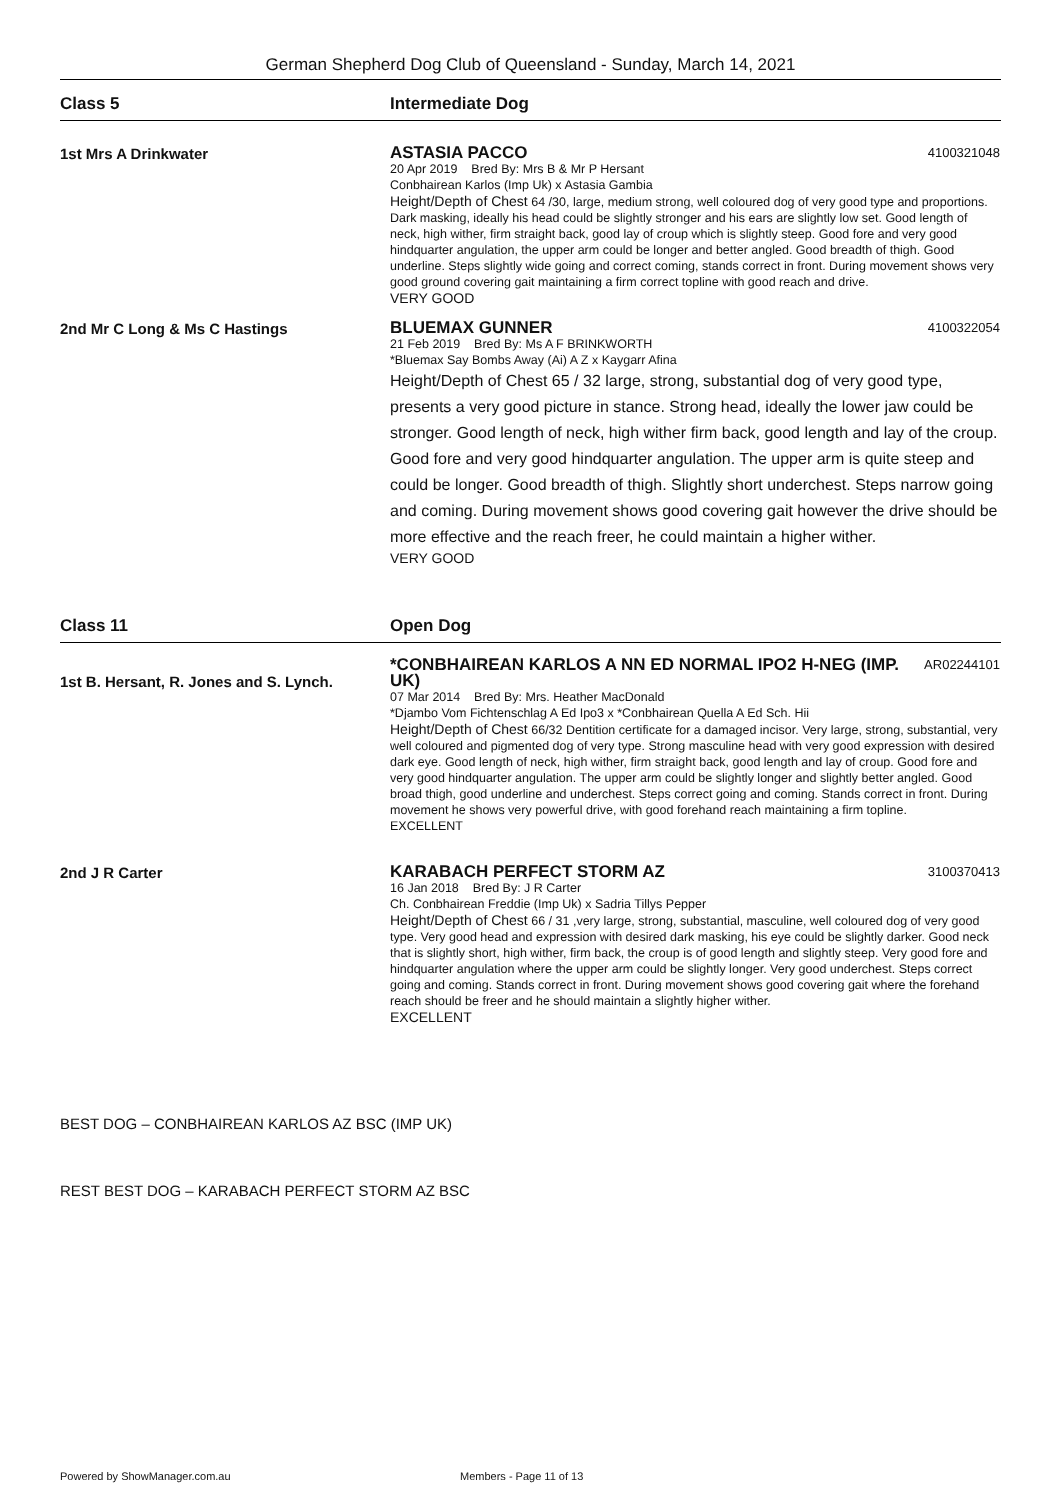German Shepherd Dog Club of Queensland - Sunday, March 14, 2021
Class 5 Intermediate Dog
1st Mrs A Drinkwater
ASTASIA PACCO 4100321048
20 Apr 2019 Bred By: Mrs B & Mr P Hersant
Conbhairean Karlos (Imp Uk) x Astasia Gambia
Height/Depth of Chest 64 /30, large, medium strong, well coloured dog of very good type and proportions. Dark masking, ideally his head could be slightly stronger and his ears are slightly low set. Good length of neck, high wither, firm straight back, good lay of croup which is slightly steep. Good fore and very good hindquarter angulation, the upper arm could be longer and better angled. Good breadth of thigh. Good underline. Steps slightly wide going and correct coming, stands correct in front. During movement shows very good ground covering gait maintaining a firm correct topline with good reach and drive.
VERY GOOD
2nd Mr C Long & Ms C Hastings
BLUEMAX GUNNER 4100322054
21 Feb 2019 Bred By: Ms A F BRINKWORTH
*Bluemax Say Bombs Away (Ai) A Z x Kaygarr Afina
Height/Depth of Chest 65 / 32 large, strong, substantial dog of very good type, presents a very good picture in stance. Strong head, ideally the lower jaw could be stronger. Good length of neck, high wither firm back, good length and lay of the croup. Good fore and very good hindquarter angulation. The upper arm is quite steep and could be longer. Good breadth of thigh. Slightly short underchest. Steps narrow going and coming. During movement shows good covering gait however the drive should be more effective and the reach freer, he could maintain a higher wither.
VERY GOOD
Class 11 Open Dog
1st B. Hersant, R. Jones and S. Lynch.
*CONBHAIREAN KARLOS A NN ED NORMAL IPO2 H-NEG (IMP. UK) AR02244101
07 Mar 2014 Bred By: Mrs. Heather MacDonald
*Djambo Vom Fichtenschlag A Ed Ipo3 x *Conbhairean Quella A Ed Sch. Hii
Height/Depth of Chest 66/32 Dentition certificate for a damaged incisor. Very large, strong, substantial, very well coloured and pigmented dog of very type. Strong masculine head with very good expression with desired dark eye. Good length of neck, high wither, firm straight back, good length and lay of croup. Good fore and very good hindquarter angulation. The upper arm could be slightly longer and slightly better angled. Good broad thigh, good underline and underchest. Steps correct going and coming. Stands correct in front. During movement he shows very powerful drive, with good forehand reach maintaining a firm topline.
EXCELLENT
2nd J R Carter
KARABACH PERFECT STORM AZ 3100370413
16 Jan 2018 Bred By: J R Carter
Ch. Conbhairean Freddie (Imp Uk) x Sadria Tillys Pepper
Height/Depth of Chest 66 / 31 ,very large, strong, substantial, masculine, well coloured dog of very good type. Very good head and expression with desired dark masking, his eye could be slightly darker. Good neck that is slightly short, high wither, firm back, the croup is of good length and slightly steep. Very good fore and hindquarter angulation where the upper arm could be slightly longer. Very good underchest. Steps correct going and coming. Stands correct in front. During movement shows good covering gait where the forehand reach should be freer and he should maintain a slightly higher wither.
EXCELLENT
BEST DOG – CONBHAIREAN KARLOS AZ BSC (IMP UK)
REST BEST DOG – KARABACH PERFECT STORM AZ BSC
Powered by ShowManager.com.au Members - Page 11 of 13